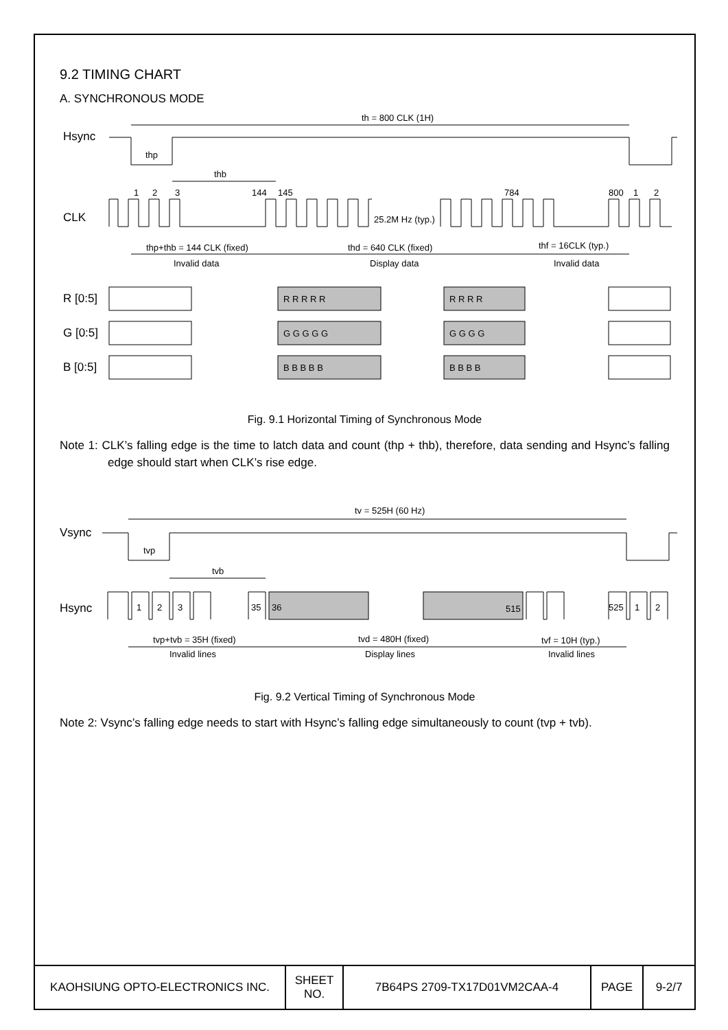9.2 TIMING CHART
A. SYNCHRONOUS MODE
Hsync
th = 800 CLK (1H)
thp
thb
1
2
3
144
145
784
800
1
2
CLK
25.2M Hz (typ.)
thp+thb = 144 CLK (fixed)
thd = 640 CLK (fixed)
thf = 16CLK (typ.)
Invalid data
Display data
Invalid data
R [0:5]
G [0:5]
B [0:5]
R R R R R
R R R R
G G G G G
G G G G
B B B B B
B B B B
Fig. 9.1 Horizontal Timing of Synchronous Mode
Note 1: CLK’s falling edge is the time to latch data and count (thp + thb), therefore, data sending and Hsync’s falling edge should start when CLK’s rise edge.
tv = 525H (60 Hz)
Vsync
tvp
tvb
Hsync
1
2
3
35
36
515
525
1
2
tvp+tvb = 35H (fixed)
tvd = 480H (fixed)
tvf = 10H (typ.)
Invalid lines
Display lines
Invalid lines
Fig. 9.2 Vertical Timing of Synchronous Mode
Note 2: Vsync’s falling edge needs to start with Hsync’s falling edge simultaneously to count (tvp + tvb).
| KAOHSIUNG OPTO-ELECTRONICS INC. | SHEET NO. | 7B64PS 2709-TX17D01VM2CAA-4 | PAGE | 9-2/7 |